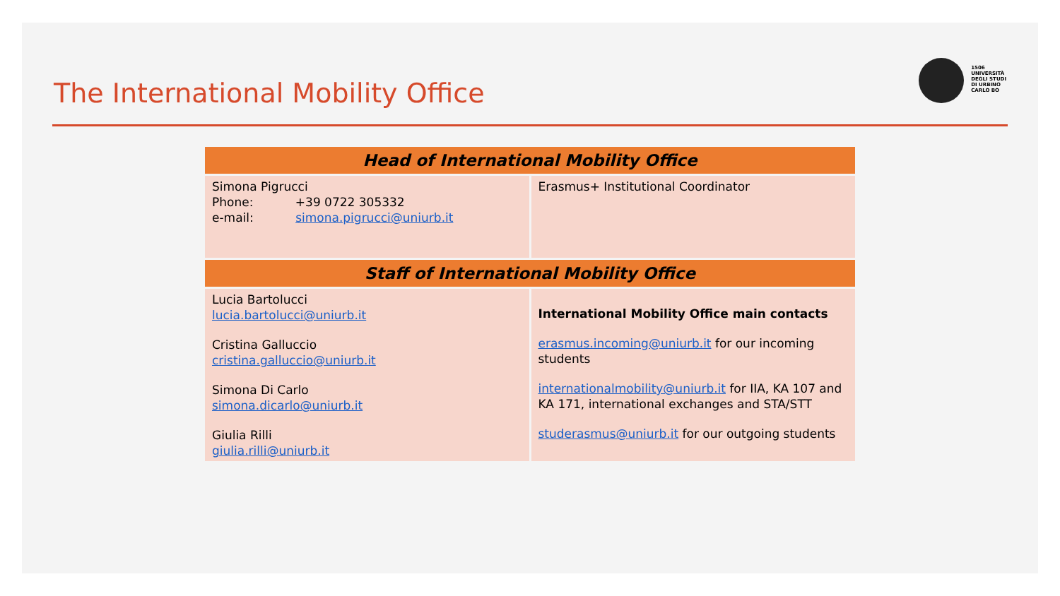The International Mobility Office
1506
UNIVERSITÀ
DEGLI STUDI
DI URBINO
CARLO BO
| Head of International Mobility Office | |
| --- | --- |
| Simona Pigrucci Phone: +39 0722 305332 e-mail: simona.pigrucci@uniurb.it | Erasmus+ Institutional Coordinator |
| Staff of International Mobility Office | |
| Lucia Bartolucci lucia.bartolucci@uniurb.it Cristina Galluccio cristina.galluccio@uniurb.it Simona Di Carlo simona.dicarlo@uniurb.it Giulia Rilli giulia.rilli@uniurb.it | International Mobility Office main contacts erasmus.incoming@uniurb.it for our incoming students internationalmobility@uniurb.it for IIA, KA 107 and KA 171, international exchanges and STA/STT studerasmus@uniurb.it for our outgoing students |